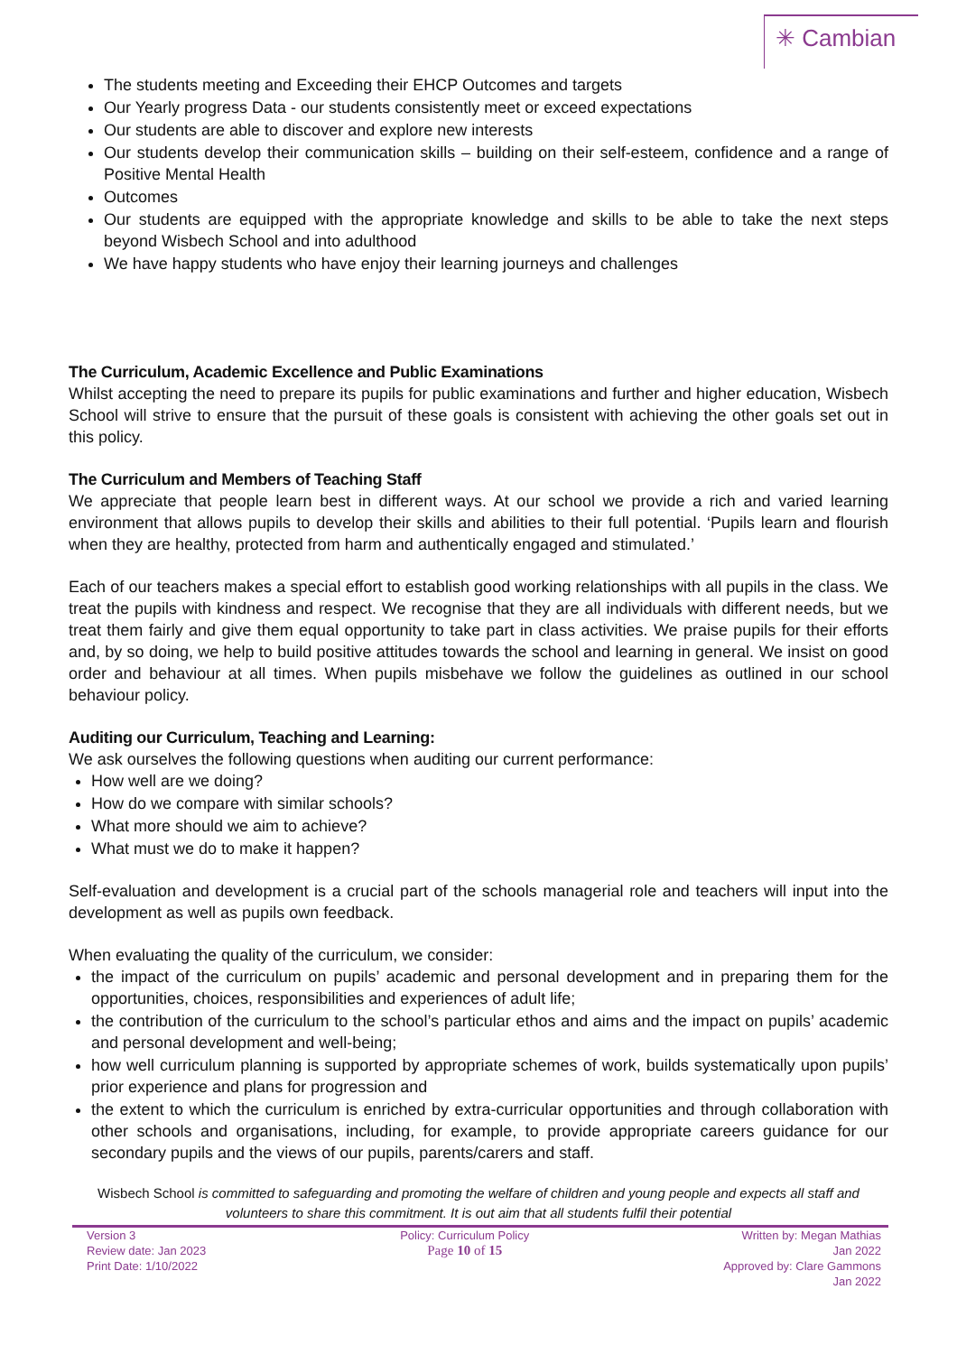✳ Cambian
The students meeting and Exceeding their EHCP Outcomes and targets
Our Yearly progress Data - our students consistently meet or exceed expectations
Our students are able to discover and explore new interests
Our students develop their communication skills – building on their self-esteem, confidence and a range of Positive Mental Health
Outcomes
Our students are equipped with the appropriate knowledge and skills to be able to take the next steps beyond Wisbech School and into adulthood
We have happy students who have enjoy their learning journeys and challenges
The Curriculum, Academic Excellence and Public Examinations
Whilst accepting the need to prepare its pupils for public examinations and further and higher education, Wisbech School will strive to ensure that the pursuit of these goals is consistent with achieving the other goals set out in this policy.
The Curriculum and Members of Teaching Staff
We appreciate that people learn best in different ways. At our school we provide a rich and varied learning environment that allows pupils to develop their skills and abilities to their full potential. ‘Pupils learn and flourish when they are healthy, protected from harm and authentically engaged and stimulated.’
Each of our teachers makes a special effort to establish good working relationships with all pupils in the class. We treat the pupils with kindness and respect. We recognise that they are all individuals with different needs, but we treat them fairly and give them equal opportunity to take part in class activities. We praise pupils for their efforts and, by so doing, we help to build positive attitudes towards the school and learning in general. We insist on good order and behaviour at all times. When pupils misbehave we follow the guidelines as outlined in our school behaviour policy.
Auditing our Curriculum, Teaching and Learning:
We ask ourselves the following questions when auditing our current performance:
How well are we doing?
How do we compare with similar schools?
What more should we aim to achieve?
What must we do to make it happen?
Self-evaluation and development is a crucial part of the schools managerial role and teachers will input into the development as well as pupils own feedback.
When evaluating the quality of the curriculum, we consider:
the impact of the curriculum on pupils’ academic and personal development and in preparing them for the opportunities, choices, responsibilities and experiences of adult life;
the contribution of the curriculum to the school’s particular ethos and aims and the impact on pupils’ academic and personal development and well-being;
how well curriculum planning is supported by appropriate schemes of work, builds systematically upon pupils’ prior experience and plans for progression and
the extent to which the curriculum is enriched by extra-curricular opportunities and through collaboration with other schools and organisations, including, for example, to provide appropriate careers guidance for our secondary pupils and the views of our pupils, parents/carers and staff.
Wisbech School is committed to safeguarding and promoting the welfare of children and young people and expects all staff and volunteers to share this commitment. It is out aim that all students fulfil their potential
Version 3
Review date: Jan 2023
Print Date: 1/10/2022
Policy: Curriculum Policy
Page 10 of 15
Written by: Megan Mathias
Jan 2022
Approved by: Clare Gammons
Jan 2022